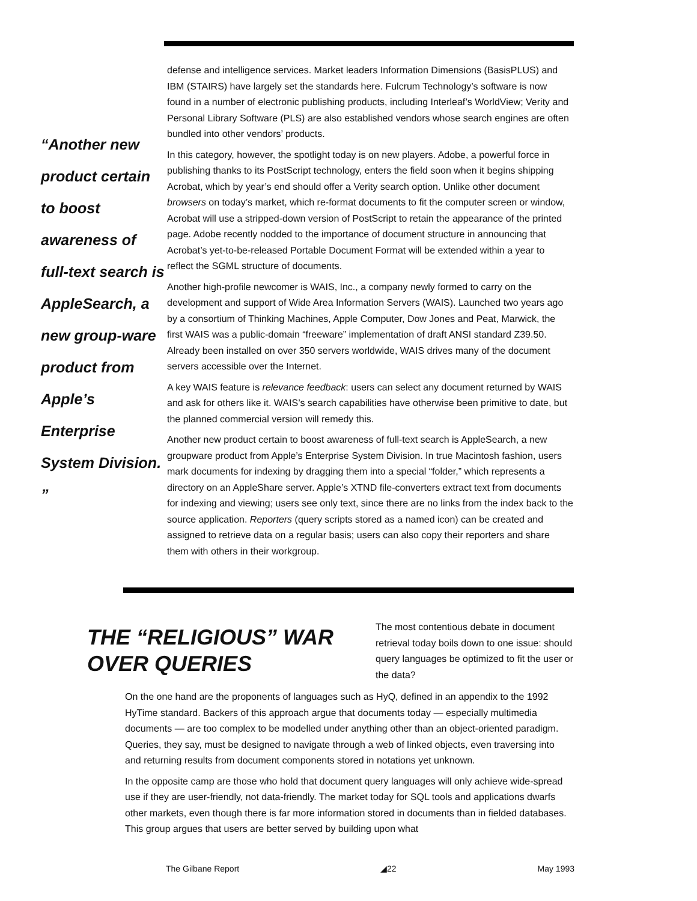“Another new product certain to boost awareness of full-text search is AppleSearch, a new group-ware product from Apple’s Enterprise System Division. ”
defense and intelligence services. Market leaders Information Dimensions (BasisPLUS) and IBM (STAIRS) have largely set the standards here. Fulcrum Technology’s software is now found in a number of electronic publishing products, including Interleaf’s WorldView; Verity and Personal Library Software (PLS) are also established vendors whose search engines are often bundled into other vendors’ products.
In this category, however, the spotlight today is on new players. Adobe, a powerful force in publishing thanks to its PostScript technology, enters the field soon when it begins shipping Acrobat, which by year’s end should offer a Verity search option. Unlike other document browsers on today’s market, which re-format documents to fit the computer screen or window, Acrobat will use a stripped-down version of PostScript to retain the appearance of the printed page. Adobe recently nodded to the importance of document structure in announcing that Acrobat’s yet-to-be-released Portable Document Format will be extended within a year to reflect the SGML structure of documents.
Another high-profile newcomer is WAIS, Inc., a company newly formed to carry on the development and support of Wide Area Information Servers (WAIS). Launched two years ago by a consortium of Thinking Machines, Apple Computer, Dow Jones and Peat, Marwick, the first WAIS was a public-domain “freeware” implementation of draft ANSI standard Z39.50. Already been installed on over 350 servers worldwide, WAIS drives many of the document servers accessible over the Internet.
A key WAIS feature is relevance feedback: users can select any document returned by WAIS and ask for others like it. WAIS’s search capabilities have otherwise been primitive to date, but the planned commercial version will remedy this.
Another new product certain to boost awareness of full-text search is AppleSearch, a new groupware product from Apple’s Enterprise System Division. In true Macintosh fashion, users mark documents for indexing by dragging them into a special “folder,” which represents a directory on an AppleShare server. Apple’s XTND file-converters extract text from documents for indexing and viewing; users see only text, since there are no links from the index back to the source application. Reporters (query scripts stored as a named icon) can be created and assigned to retrieve data on a regular basis; users can also copy their reporters and share them with others in their workgroup.
THE “RELIGIOUS” WAR OVER QUERIES
The most contentious debate in document retrieval today boils down to one issue: should query languages be optimized to fit the user or the data?
On the one hand are the proponents of languages such as HyQ, defined in an appendix to the 1992 HyTime standard. Backers of this approach argue that documents today — especially multimedia documents — are too complex to be modelled under anything other than an object-oriented paradigm. Queries, they say, must be designed to navigate through a web of linked objects, even traversing into and returning results from document components stored in notations yet unknown.
In the opposite camp are those who hold that document query languages will only achieve wide-spread use if they are user-friendly, not data-friendly. The market today for SQL tools and applications dwarfs other markets, even though there is far more information stored in documents than in fielded databases. This group argues that users are better served by building upon what
The Gilbane Report ◢22 May 1993